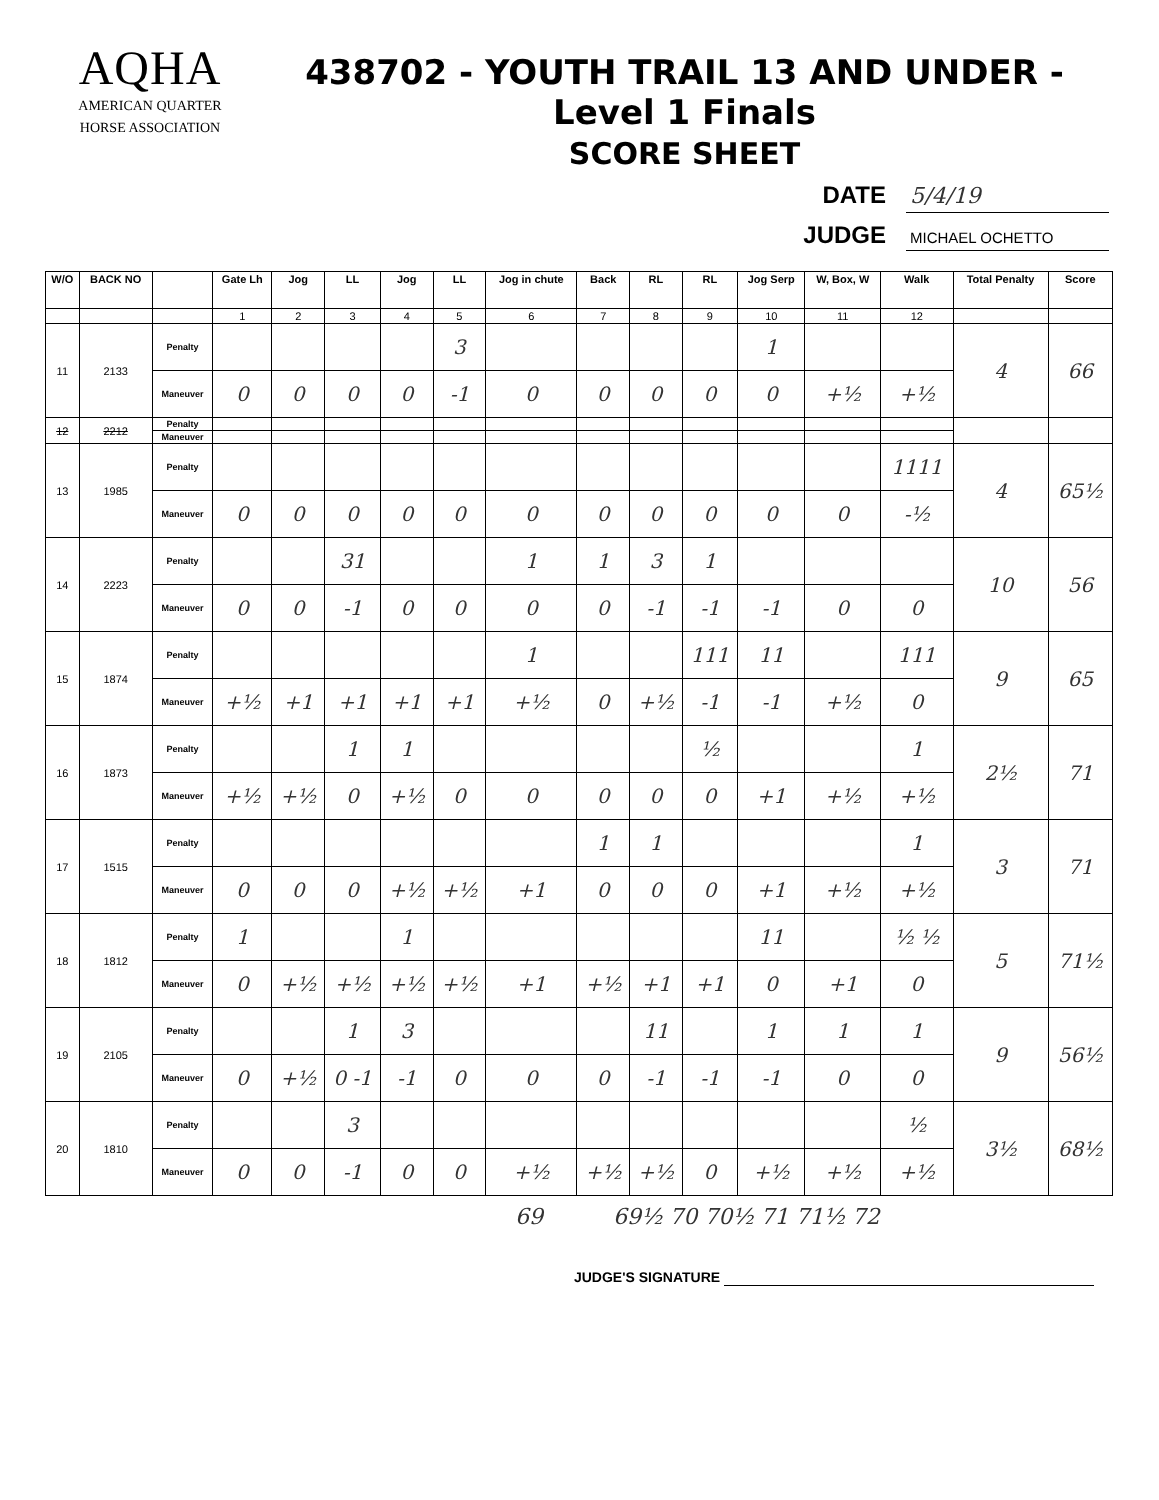AQHA
AMERICAN QUARTER
HORSE ASSOCIATION
438702 - YOUTH TRAIL 13 AND UNDER - Level 1 Finals
SCORE SHEET
DATE 5/4/19
JUDGE MICHAEL OCHETTO
| W/O | BACK NO | | Gate Lh | Jog | LL | Jog | LL | Jog in chute | Back | RL | RL | Jog Serp | W, Box, W | Walk | Total Penalty | Score |
| --- | --- | --- | --- | --- | --- | --- | --- | --- | --- | --- | --- | --- | --- | --- | --- | --- |
| | | | 1 | 2 | 3 | 4 | 5 | 6 | 7 | 8 | 9 | 10 | 11 | 12 | | |
| 11 | 2133 | Penalty | | | | | 3 | | | | | 1 | | | 4 | 66 |
| | | Maneuver | 0 | 0 | 0 | 0 | -1 | 0 | 0 | 0 | 0 | 0 | +½ | +½ | | |
| 12 | 2212 | Penalty | | | | | | | | | | | | | | |
| | | Maneuver | | | | | | | | | | | | | | |
| 13 | 1985 | Penalty | | | | | | | | | | | | 1111 | 4 | 65½ |
| | | Maneuver | 0 | 0 | 0 | 0 | 0 | 0 | 0 | 0 | 0 | 0 | 0 | -½ | | |
| 14 | 2223 | Penalty | | | 31 | | | 1 | 1 | 3 | 1 | | | | 10 | 56 |
| | | Maneuver | 0 | 0 | -1 | 0 | 0 | 0 | 0 | -1 | -1 | -1 | 0 | 0 | | |
| 15 | 1874 | Penalty | | | | | | 1 | | | 111 | 11 | | 111 | 9 | 65 |
| | | Maneuver | +½ | +1 | +1 | +1 | +1 | +½ | 0 | +½ | -1 | -1 | +½ | 0 | | |
| 16 | 1873 | Penalty | | | 1 | 1 | | | | | ½ | | | 1 | 2½ | 71 |
| | | Maneuver | +½ | +½ | 0 | +½ | 0 | 0 | 0 | 0 | 0 | +1 | +½ | +½ | | |
| 17 | 1515 | Penalty | | | | | | | 1 | 1 | | | | 1 | 3 | 71 |
| | | Maneuver | 0 | 0 | 0 | +½ | +½ | +1 | 0 | 0 | 0 | +1 | +½ | +½ | | |
| 18 | 1812 | Penalty | 1 | | | 1 | | | | | | 11 | | ½ ½ | 5 | 71½ |
| | | Maneuver | 0 | +½ | +½ | +½ | +½ | +1 | +½ | +1 | +1 | 0 | +1 | 0 | | |
| 19 | 2105 | Penalty | | | 1 | 3 | | | | 11 | | 1 | 1 | 1 | 9 | 56½ |
| | | Maneuver | 0 | +½ | 0 -1 | -1 | 0 | 0 | 0 | -1 | -1 | -1 | 0 | 0 | | |
| 20 | 1810 | Penalty | | | 3 | | | | | | | | | ½ | 3½ | 68½ |
| | | Maneuver | 0 | 0 | -1 | 0 | 0 | +½ | +½ | +½ | 0 | +½ | +½ | +½ | | |
69 69½ 70 70½ 71 71½ 72
JUDGE'S SIGNATURE